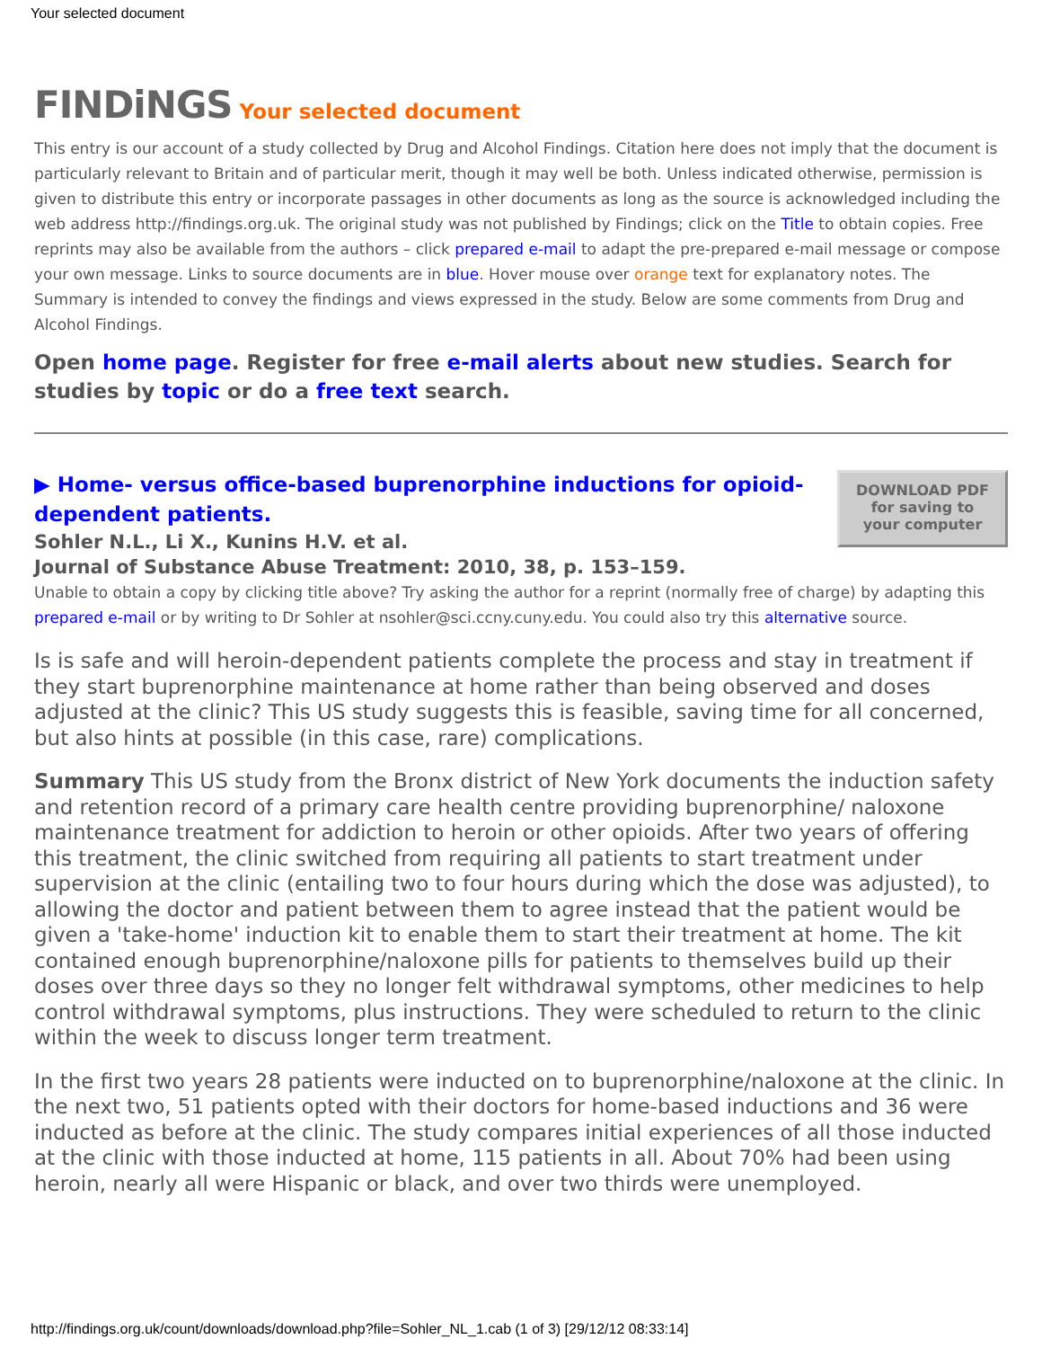Your selected document
FINDiNGS Your selected document
This entry is our account of a study collected by Drug and Alcohol Findings. Citation here does not imply that the document is particularly relevant to Britain and of particular merit, though it may well be both. Unless indicated otherwise, permission is given to distribute this entry or incorporate passages in other documents as long as the source is acknowledged including the web address http://findings.org.uk. The original study was not published by Findings; click on the Title to obtain copies. Free reprints may also be available from the authors – click prepared e-mail to adapt the pre-prepared e-mail message or compose your own message. Links to source documents are in blue. Hover mouse over orange text for explanatory notes. The Summary is intended to convey the findings and views expressed in the study. Below are some comments from Drug and Alcohol Findings.
Open home page. Register for free e-mail alerts about new studies. Search for studies by topic or do a free text search.
DOWNLOAD PDF
for saving to
your computer
▶ Home- versus office-based buprenorphine inductions for opioid-dependent patients.
Sohler N.L., Li X., Kunins H.V. et al.
Journal of Substance Abuse Treatment: 2010, 38, p. 153–159.
Unable to obtain a copy by clicking title above? Try asking the author for a reprint (normally free of charge) by adapting this prepared e-mail or by writing to Dr Sohler at nsohler@sci.ccny.cuny.edu. You could also try this alternative source.
Is is safe and will heroin-dependent patients complete the process and stay in treatment if they start buprenorphine maintenance at home rather than being observed and doses adjusted at the clinic? This US study suggests this is feasible, saving time for all concerned, but also hints at possible (in this case, rare) complications.
Summary This US study from the Bronx district of New York documents the induction safety and retention record of a primary care health centre providing buprenorphine/ naloxone maintenance treatment for addiction to heroin or other opioids. After two years of offering this treatment, the clinic switched from requiring all patients to start treatment under supervision at the clinic (entailing two to four hours during which the dose was adjusted), to allowing the doctor and patient between them to agree instead that the patient would be given a 'take-home' induction kit to enable them to start their treatment at home. The kit contained enough buprenorphine/naloxone pills for patients to themselves build up their doses over three days so they no longer felt withdrawal symptoms, other medicines to help control withdrawal symptoms, plus instructions. They were scheduled to return to the clinic within the week to discuss longer term treatment.
In the first two years 28 patients were inducted on to buprenorphine/naloxone at the clinic. In the next two, 51 patients opted with their doctors for home-based inductions and 36 were inducted as before at the clinic. The study compares initial experiences of all those inducted at the clinic with those inducted at home, 115 patients in all. About 70% had been using heroin, nearly all were Hispanic or black, and over two thirds were unemployed.
http://findings.org.uk/count/downloads/download.php?file=Sohler_NL_1.cab (1 of 3) [29/12/12 08:33:14]